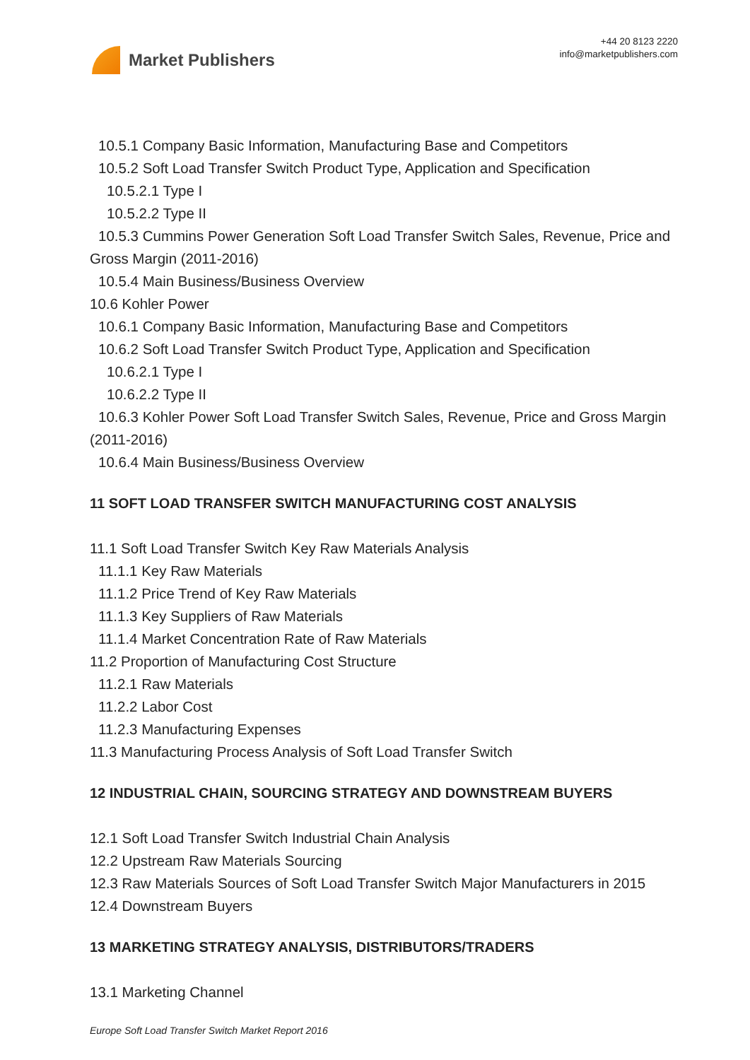Market Publishers
+44 20 8123 2220
info@marketpublishers.com
10.5.1 Company Basic Information, Manufacturing Base and Competitors
10.5.2 Soft Load Transfer Switch Product Type, Application and Specification
10.5.2.1 Type I
10.5.2.2 Type II
10.5.3 Cummins Power Generation Soft Load Transfer Switch Sales, Revenue, Price and Gross Margin (2011-2016)
10.5.4 Main Business/Business Overview
10.6 Kohler Power
10.6.1 Company Basic Information, Manufacturing Base and Competitors
10.6.2 Soft Load Transfer Switch Product Type, Application and Specification
10.6.2.1 Type I
10.6.2.2 Type II
10.6.3 Kohler Power Soft Load Transfer Switch Sales, Revenue, Price and Gross Margin (2011-2016)
10.6.4 Main Business/Business Overview
11 SOFT LOAD TRANSFER SWITCH MANUFACTURING COST ANALYSIS
11.1 Soft Load Transfer Switch Key Raw Materials Analysis
11.1.1 Key Raw Materials
11.1.2 Price Trend of Key Raw Materials
11.1.3 Key Suppliers of Raw Materials
11.1.4 Market Concentration Rate of Raw Materials
11.2 Proportion of Manufacturing Cost Structure
11.2.1 Raw Materials
11.2.2 Labor Cost
11.2.3 Manufacturing Expenses
11.3 Manufacturing Process Analysis of Soft Load Transfer Switch
12 INDUSTRIAL CHAIN, SOURCING STRATEGY AND DOWNSTREAM BUYERS
12.1 Soft Load Transfer Switch Industrial Chain Analysis
12.2 Upstream Raw Materials Sourcing
12.3 Raw Materials Sources of Soft Load Transfer Switch Major Manufacturers in 2015
12.4 Downstream Buyers
13 MARKETING STRATEGY ANALYSIS, DISTRIBUTORS/TRADERS
13.1 Marketing Channel
Europe Soft Load Transfer Switch Market Report 2016